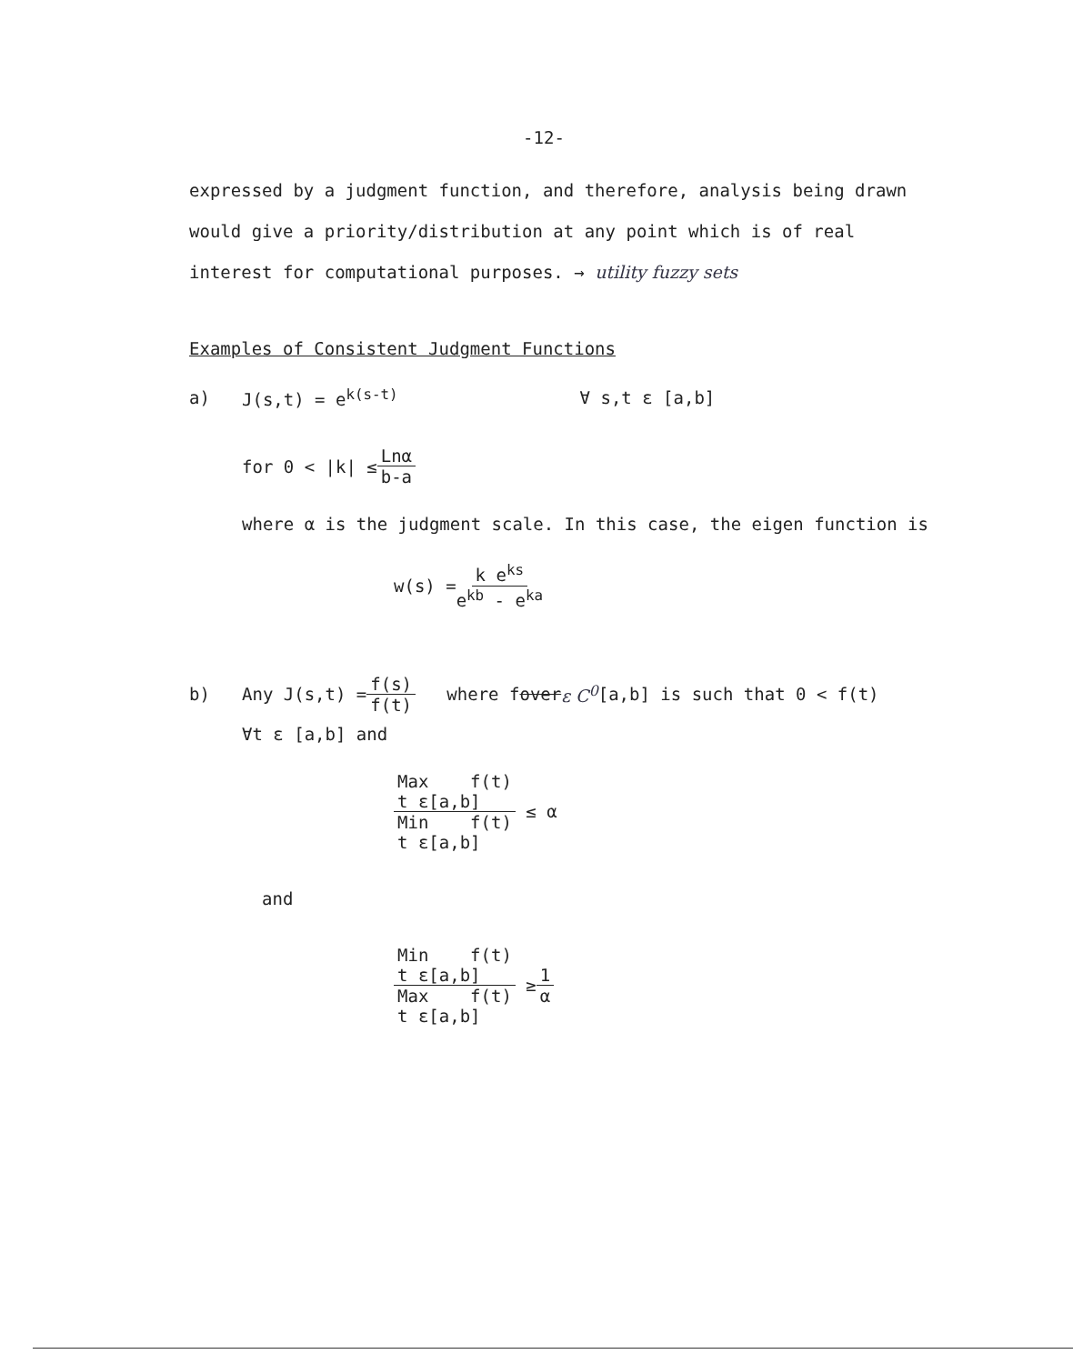-12-
expressed by a judgment function, and therefore, analysis being drawn
would give a priority/distribution at any point which is of real
interest for computational purposes. → utility fuzzy sets
Examples of Consistent Judgment Functions
a) J(s,t) = e<sup>k(s-t)</sup> ∀ s,t ε [a,b]
for 0 < |k| ≤ Lnα b-a
where α is the judgment scale. In this case, the eigen function is
w(s) = k e<sup>ks</sup> e<sup>kb</sup> - e<sup>ka</sup>
b) Any J(s,t) = f(s) f(t) where f over ε C<sup>0</sup> [a,b] is such that 0 < f(t)
∀t ε [a,b] and
Max f(t)
t ε[a,b] Min f(t)
t ε[a,b] ≤ α
and
Min f(t)
t ε[a,b] Max f(t)
t ε[a,b] ≥ 1 α